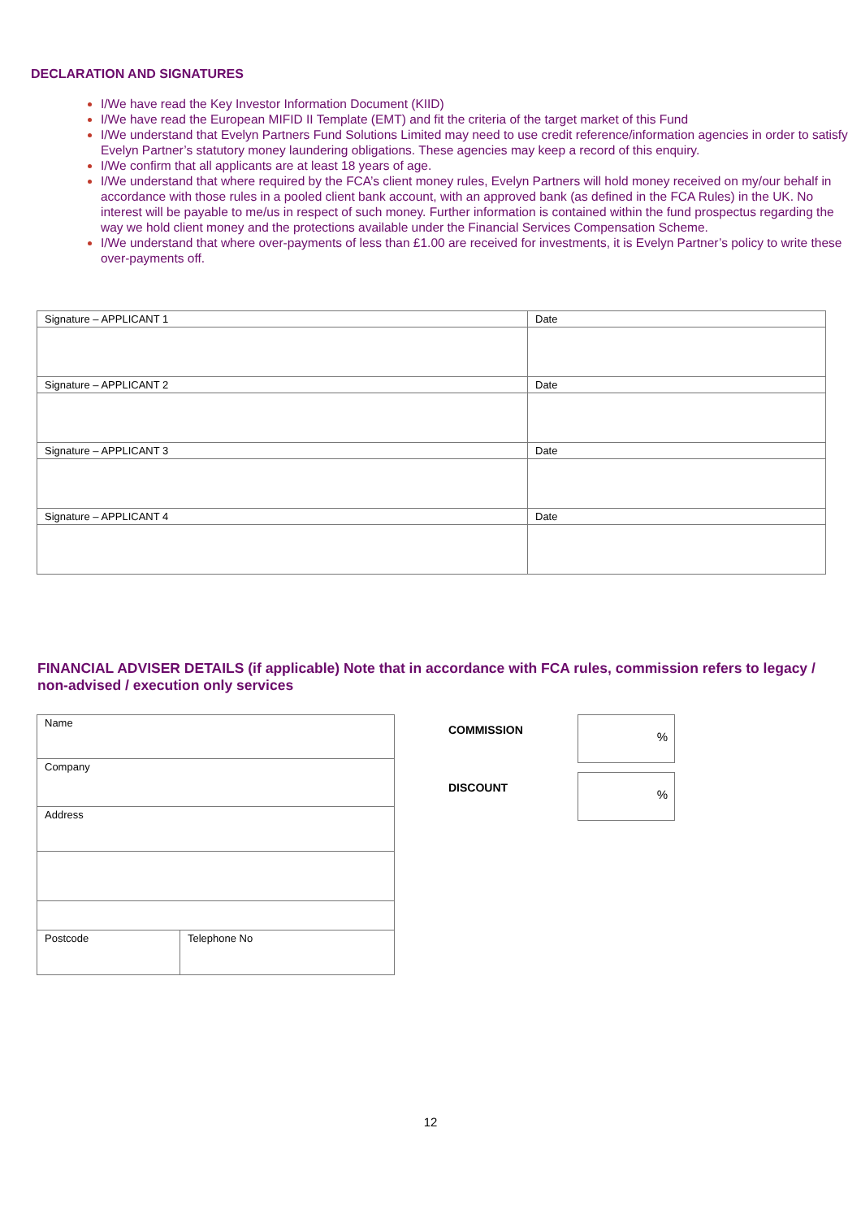DECLARATION AND SIGNATURES
I/We have read the Key Investor Information Document (KIID)
I/We have read the European MIFID II Template (EMT) and fit the criteria of the target market of this Fund
I/We understand that Evelyn Partners Fund Solutions Limited may need to use credit reference/information agencies in order to satisfy Evelyn Partner’s statutory money laundering obligations. These agencies may keep a record of this enquiry.
I/We confirm that all applicants are at least 18 years of age.
I/We understand that where required by the FCA’s client money rules, Evelyn Partners will hold money received on my/our behalf in accordance with those rules in a pooled client bank account, with an approved bank (as defined in the FCA Rules) in the UK. No interest will be payable to me/us in respect of such money. Further information is contained within the fund prospectus regarding the way we hold client money and the protections available under the Financial Services Compensation Scheme.
I/We understand that where over-payments of less than £1.00 are received for investments, it is Evelyn Partner’s policy to write these over-payments off.
| Signature – APPLICANT 1 | Date |
| Signature – APPLICANT 2 | Date |
| Signature – APPLICANT 3 | Date |
| Signature – APPLICANT 4 | Date |
FINANCIAL ADVISER DETAILS (if applicable) Note that in accordance with FCA rules, commission refers to legacy / non-advised / execution only services
| Name | |
| Company | |
| Address | |
| Postcode | Telephone No |
COMMISSION
%
DISCOUNT
%
12